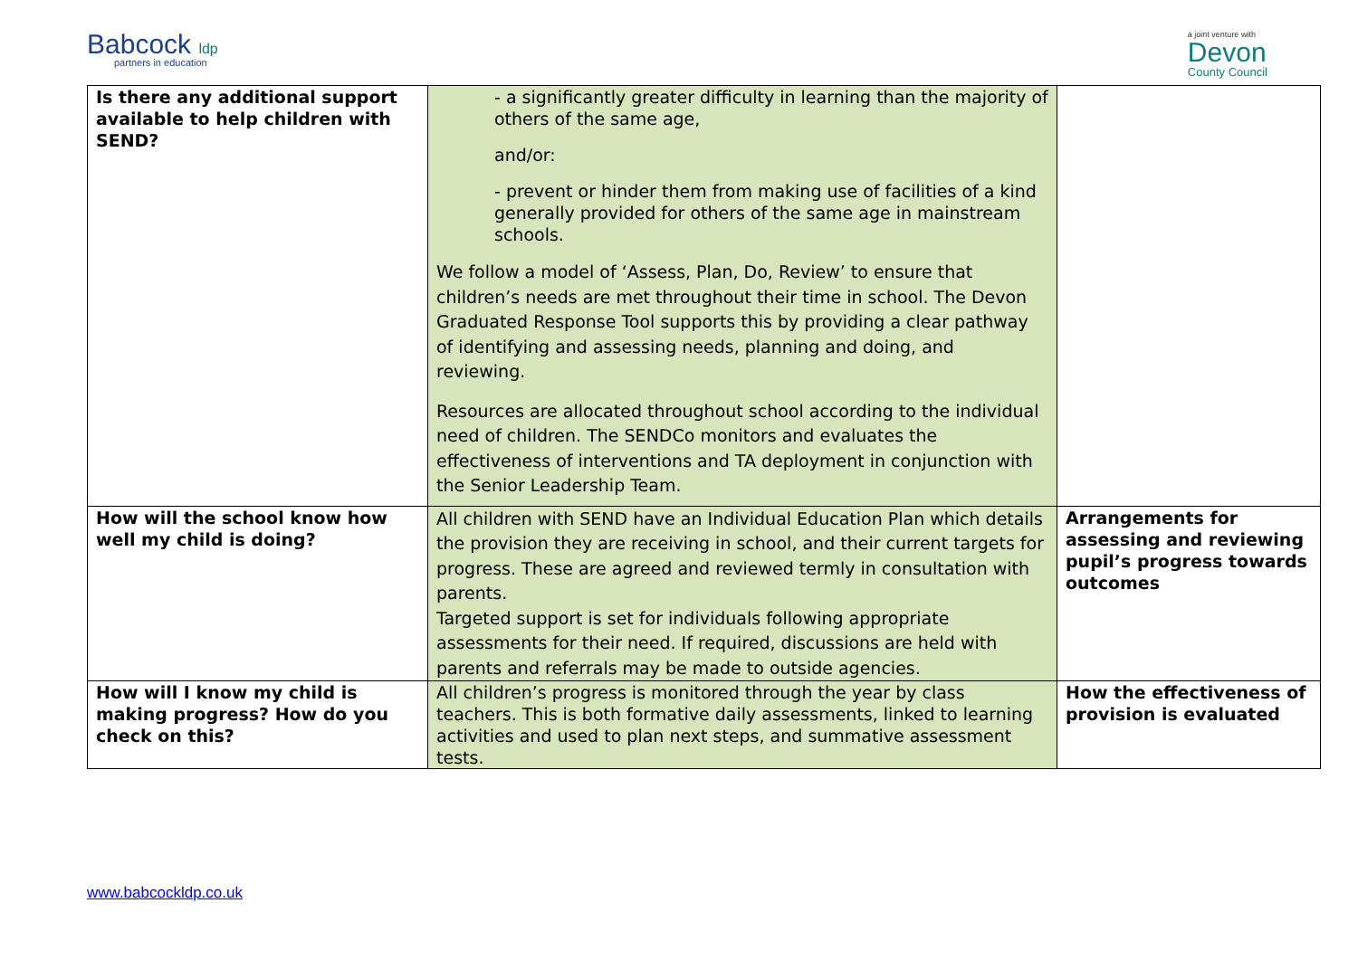Babcock ldp
partners in education
a joint venture with
Devon
County Council
| Is there any additional support available to help children with SEND? | - a significantly greater difficulty in learning than the majority of others of the same age, and/or: - prevent or hinder them from making use of facilities of a kind generally provided for others of the same age in mainstream schools. We follow a model of ‘Assess, Plan, Do, Review’ to ensure that children’s needs are met throughout their time in school. The Devon Graduated Response Tool supports this by providing a clear pathway of identifying and assessing needs, planning and doing, and reviewing. Resources are allocated throughout school according to the individual need of children. The SENDCo monitors and evaluates the effectiveness of interventions and TA deployment in conjunction with the Senior Leadership Team. | |
| How will the school know how well my child is doing? | All children with SEND have an Individual Education Plan which details the provision they are receiving in school, and their current targets for progress. These are agreed and reviewed termly in consultation with parents. Targeted support is set for individuals following appropriate assessments for their need. If required, discussions are held with parents and referrals may be made to outside agencies. | Arrangements for assessing and reviewing pupil’s progress towards outcomes |
| How will I know my child is making progress? How do you check on this? | All children’s progress is monitored through the year by class teachers. This is both formative daily assessments, linked to learning activities and used to plan next steps, and summative assessment tests. | How the effectiveness of provision is evaluated |
www.babcockldp.co.uk